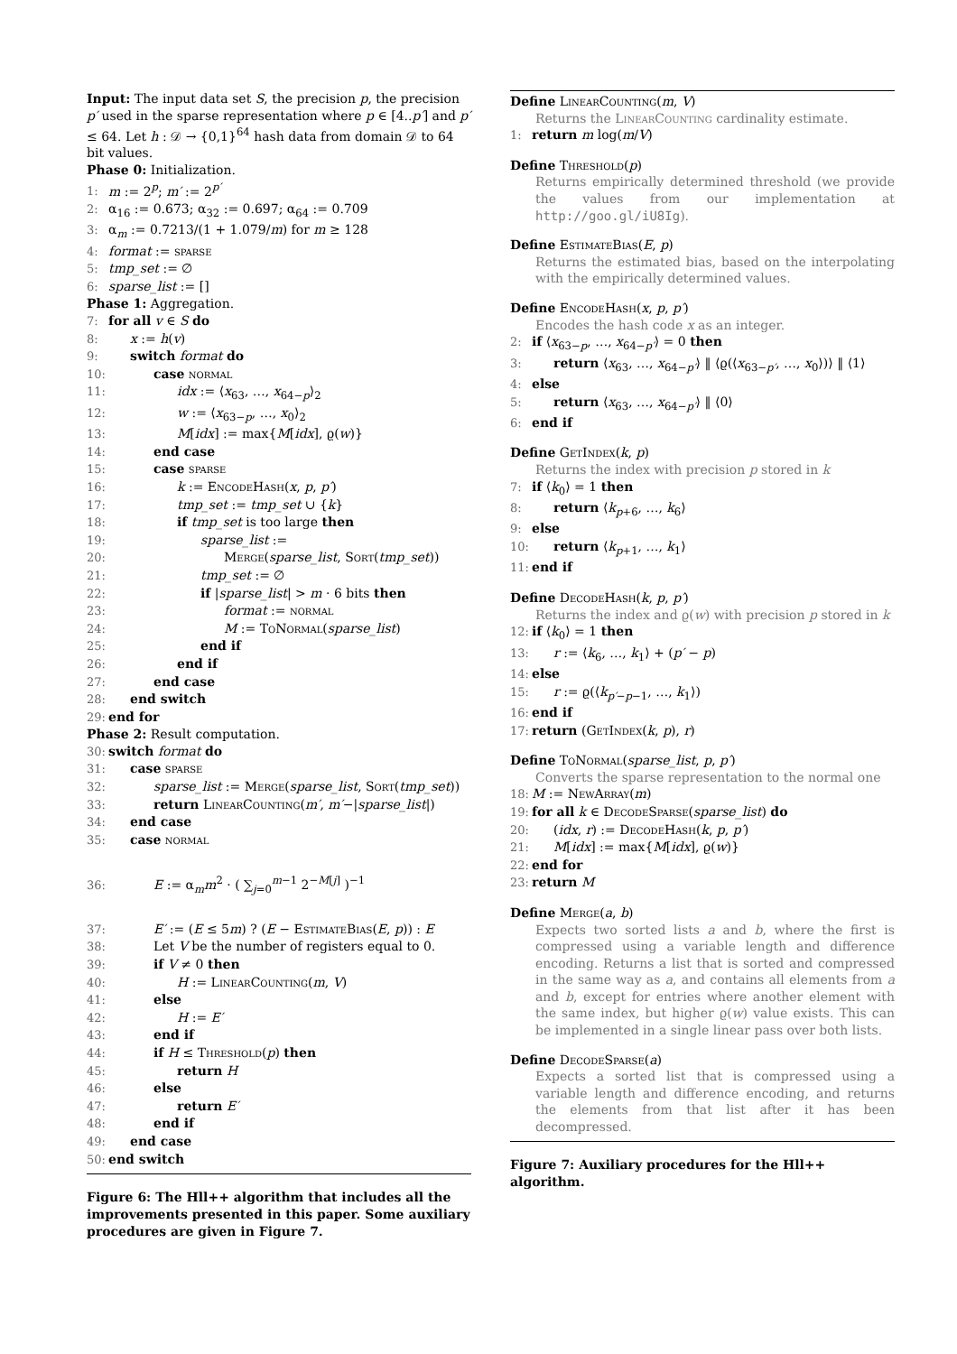Input: The input data set S, the precision p, the precision p′ used in the sparse representation where p ∈ [4..p′] and p′ ≤ 64. Let h : 𝒟 → {0,1}<sup>64</sup> hash data from domain 𝒟 to 64 bit values.
Phase 0: Initialization.
1: m := 2<sup>p</sup>; m′ := 2<sup>p′</sup>
2: α<sub>16</sub> := 0.673; α<sub>32</sub> := 0.697; α<sub>64</sub> := 0.709
3: α<sub>m</sub> := 0.7213/(1 + 1.079/m) for m ≥ 128
4: format := sparse
5: tmp_set := ∅
6: sparse_list := []
Phase 1: Aggregation.
7: for all v ∈ S do
8: x := h(v)
9: switch format do
10: case normal
11: idx := ⟨x<sub>63</sub>, …, x<sub>64−p</sub>⟩<sub>2</sub>
12: w := ⟨x<sub>63−p</sub>, …, x<sub>0</sub>⟩<sub>2</sub>
13: M[idx] := max{M[idx], ϱ(w)}
14: end case
15: case sparse
16: k := EncodeHash(x, p, p′)
17: tmp_set := tmp_set ∪ {k}
18: if tmp_set is too large then
19: sparse_list :=
20: Merge(sparse_list, Sort(tmp_set))
21: tmp_set := ∅
22: if |sparse_list| > m · 6 bits then
23: format := normal
24: M := ToNormal(sparse_list)
25: end if
26: end if
27: end case
28: end switch
29: end for
Phase 2: Result computation.
30: switch format do
31: case sparse
32: sparse_list := Merge(sparse_list, Sort(tmp_set))
33: return LinearCounting(m′, m′−|sparse_list|)
34: end case
35: case normal
36: E := α<sub>m</sub>m<sup>2</sup> · ( ∑<sub>j=0</sub><sup>m−1</sup> 2<sup>−M[j]</sup> )<sup>−1</sup>
37: E′ := (E ≤ 5m) ? (E − EstimateBias(E, p)) : E
38: Let V be the number of registers equal to 0.
39: if V ≠ 0 then
40: H := LinearCounting(m, V)
41: else
42: H := E′
43: end if
44: if H ≤ Threshold(p) then
45: return H
46: else
47: return E′
48: end if
49: end case
50: end switch
Figure 6: The Hll++ algorithm that includes all the improvements presented in this paper. Some auxiliary procedures are given in Figure 7.
Define LinearCounting(m, V)
Returns the LinearCounting cardinality estimate.
1: return m log(m/V)
Define Threshold(p)
Returns empirically determined threshold (we provide the values from our implementation at http://goo.gl/iU8Ig).
Define EstimateBias(E, p)
Returns the estimated bias, based on the interpolating with the empirically determined values.
Define EncodeHash(x, p, p′)
Encodes the hash code x as an integer.
2: if ⟨x<sub>63−p</sub>, …, x<sub>64−p′</sub>⟩ = 0 then
3: return ⟨x<sub>63</sub>, …, x<sub>64−p′</sub>⟩ ‖ ⟨ϱ(⟨x<sub>63−p′</sub>, …, x<sub>0</sub>⟩)⟩ ‖ ⟨1⟩
4: else
5: return ⟨x<sub>63</sub>, …, x<sub>64−p′</sub>⟩ ‖ ⟨0⟩
6: end if
Define GetIndex(k, p)
Returns the index with precision p stored in k
7: if ⟨k<sub>0</sub>⟩ = 1 then
8: return ⟨k<sub>p+6</sub>, …, k<sub>6</sub>⟩
9: else
10: return ⟨k<sub>p+1</sub>, …, k<sub>1</sub>⟩
11: end if
Define DecodeHash(k, p, p′)
Returns the index and ϱ(w) with precision p stored in k
12: if ⟨k<sub>0</sub>⟩ = 1 then
13: r := ⟨k<sub>6</sub>, …, k<sub>1</sub>⟩ + (p′ − p)
14: else
15: r := ϱ(⟨k<sub>p′−p−1</sub>, …, k<sub>1</sub>⟩)
16: end if
17: return (GetIndex(k, p), r)
Define ToNormal(sparse_list, p, p′)
Converts the sparse representation to the normal one
18: M := NewArray(m)
19: for all k ∈ DecodeSparse(sparse_list) do
20: (idx, r) := DecodeHash(k, p, p′)
21: M[idx] := max{M[idx], ϱ(w)}
22: end for
23: return M
Define Merge(a, b)
Expects two sorted lists a and b, where the first is compressed using a variable length and difference encoding. Returns a list that is sorted and compressed in the same way as a, and contains all elements from a and b, except for entries where another element with the same index, but higher ϱ(w) value exists. This can be implemented in a single linear pass over both lists.
Define DecodeSparse(a)
Expects a sorted list that is compressed using a variable length and difference encoding, and returns the elements from that list after it has been decompressed.
Figure 7: Auxiliary procedures for the Hll++ algorithm.